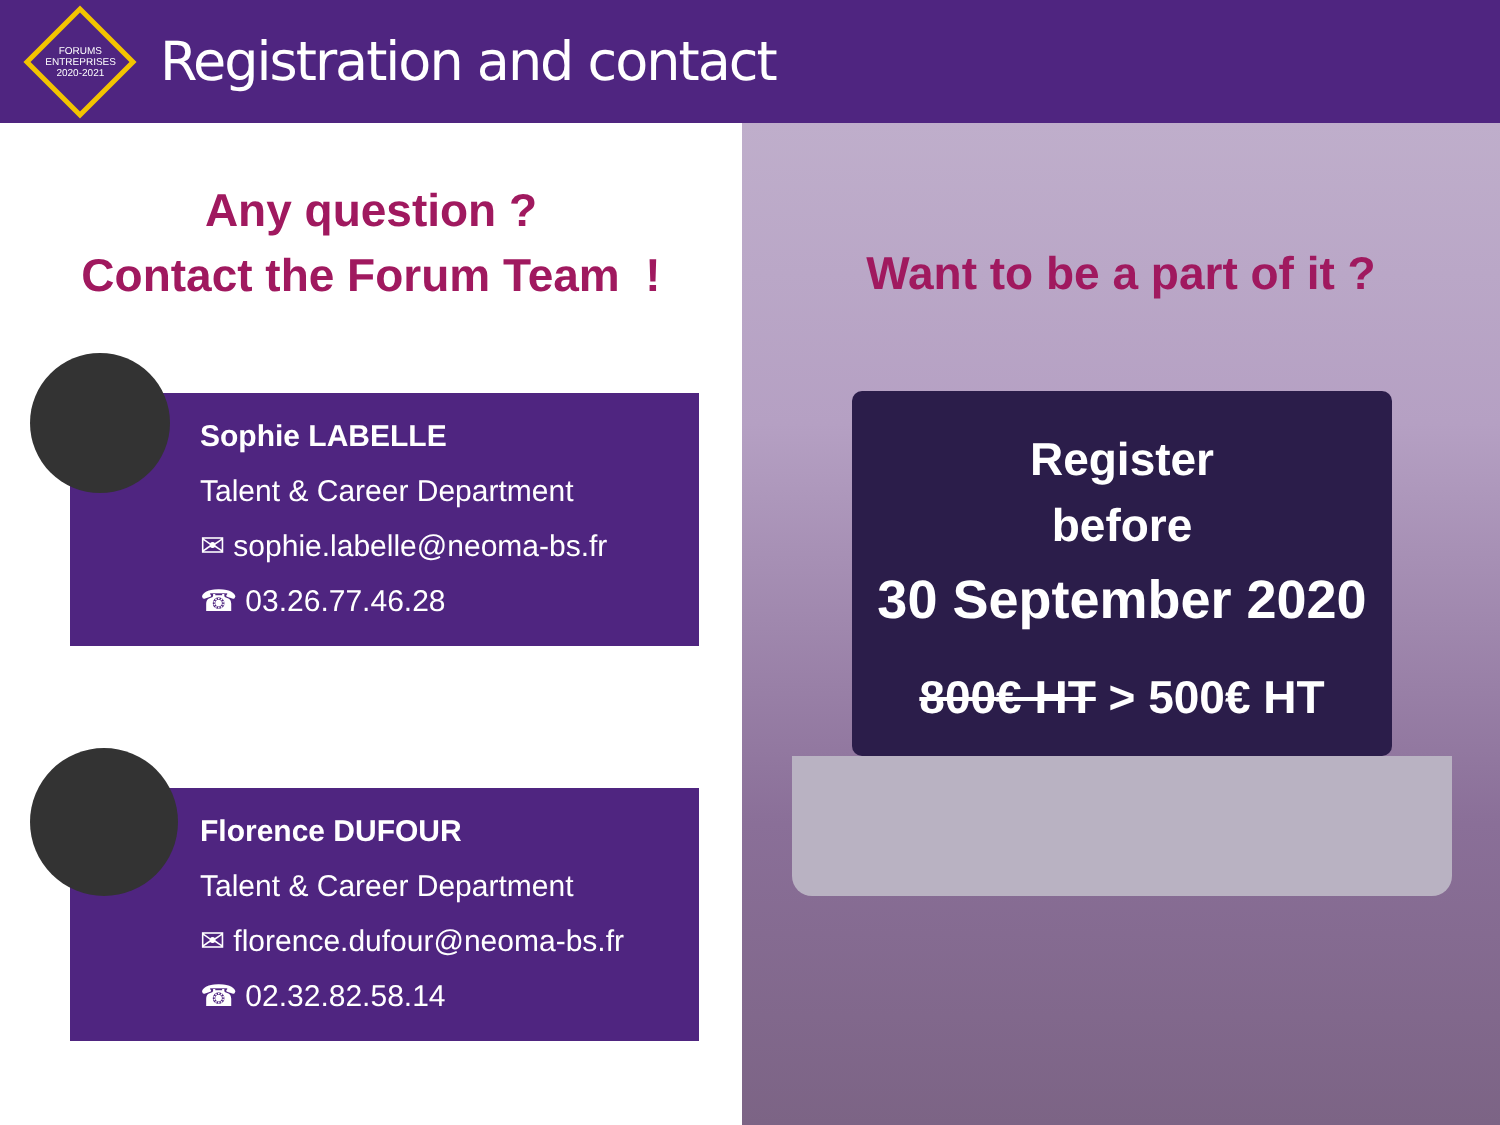FORUMS ENTREPRISES 2020-2021
Registration and contact
Any question ?
Contact the Forum Team !
Sophie LABELLE
Talent & Career Department
✉ sophie.labelle@neoma-bs.fr
☎ 03.26.77.46.28
Florence DUFOUR
Talent & Career Department
✉ florence.dufour@neoma-bs.fr
☎ 02.32.82.58.14
Want to be a part of it ?
Register
before
30 September 2020
800€ HT > 500€ HT